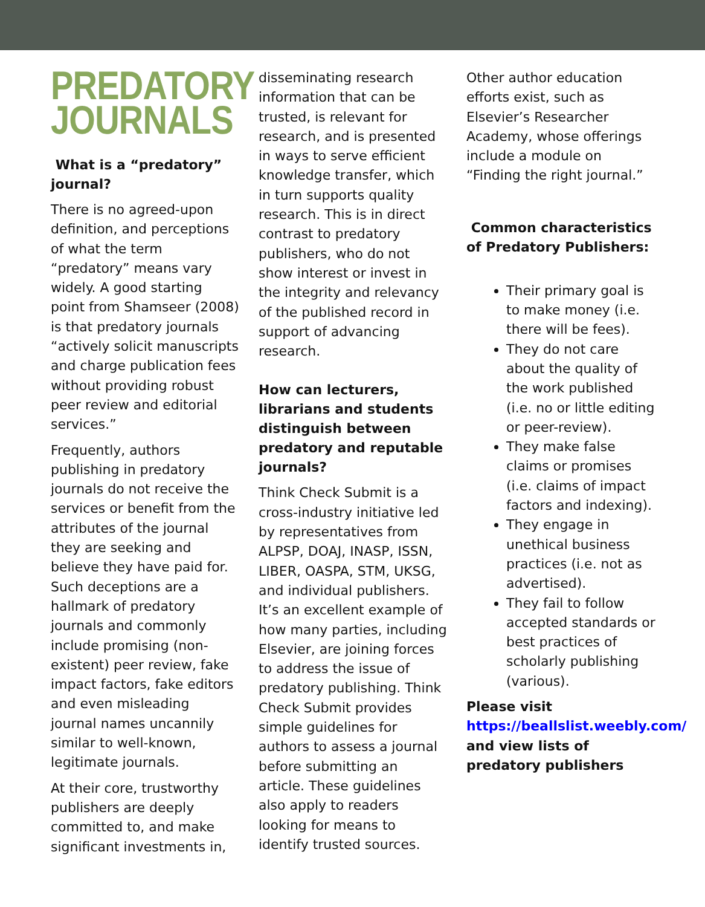PREDATORY
JOURNALS
What is a “predatory” journal?
There is no agreed-upon definition, and perceptions of what the term “predatory” means vary widely. A good starting point from Shamseer (2008) is that predatory journals “actively solicit manuscripts and charge publication fees without providing robust peer review and editorial services.”
Frequently, authors publishing in predatory journals do not receive the services or benefit from the attributes of the journal they are seeking and believe they have paid for. Such deceptions are a hallmark of predatory journals and commonly include promising (non-existent) peer review, fake impact factors, fake editors and even misleading journal names uncannily similar to well-known, legitimate journals.
At their core, trustworthy publishers are deeply committed to, and make significant investments in,
disseminating research information that can be trusted, is relevant for research, and is presented in ways to serve efficient knowledge transfer, which in turn supports quality research. This is in direct contrast to predatory publishers, who do not show interest or invest in the integrity and relevancy of the published record in support of advancing research.
How can lecturers, librarians and students distinguish between predatory and reputable journals?
Think Check Submit is a cross-industry initiative led by representatives from ALPSP, DOAJ, INASP, ISSN, LIBER, OASPA, STM, UKSG, and individual publishers. It’s an excellent example of how many parties, including Elsevier, are joining forces to address the issue of predatory publishing. Think Check Submit provides simple guidelines for authors to assess a journal before submitting an article. These guidelines also apply to readers looking for means to identify trusted sources.
Other author education efforts exist, such as Elsevier’s Researcher Academy, whose offerings include a module on “Finding the right journal.”
Common characteristics of Predatory Publishers:
Their primary goal is to make money (i.e. there will be fees).
They do not care about the quality of the work published (i.e. no or little editing or peer-review).
They make false claims or promises (i.e. claims of impact factors and indexing).
They engage in unethical business practices (i.e. not as advertised).
They fail to follow accepted standards or best practices of scholarly publishing (various).
Please visit
https://beallslist.weebly.com/
and view lists of predatory publishers